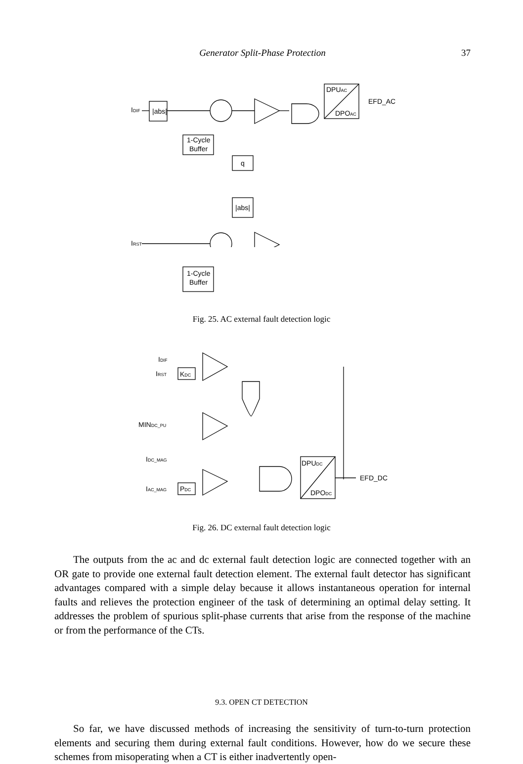Generator Split-Phase Protection
37
IDIF
|abs|
DPUAC
DPOAC
EFD_AC
1-Cycle
Buffer
q
|abs|
IRST
1-Cycle
Buffer
Fig. 25. AC external fault detection logic
IDIF
IRST
KDC
MINDC_PU
IDC_MAG
IAC_MAG
PDC
DPUDC
DPODC
EFD_DC
Fig. 26. DC external fault detection logic
The outputs from the ac and dc external fault detection logic are connected together with an OR gate to provide one external fault detection element. The external fault detector has significant advantages compared with a simple delay because it allows instantaneous operation for internal faults and relieves the protection engineer of the task of determining an optimal delay setting. It addresses the problem of spurious split-phase currents that arise from the response of the machine or from the performance of the CTs.
9.3. OPEN CT DETECTION
So far, we have discussed methods of increasing the sensitivity of turn-to-turn protection elements and securing them during external fault conditions. However, how do we secure these schemes from misoperating when a CT is either inadvertently open-